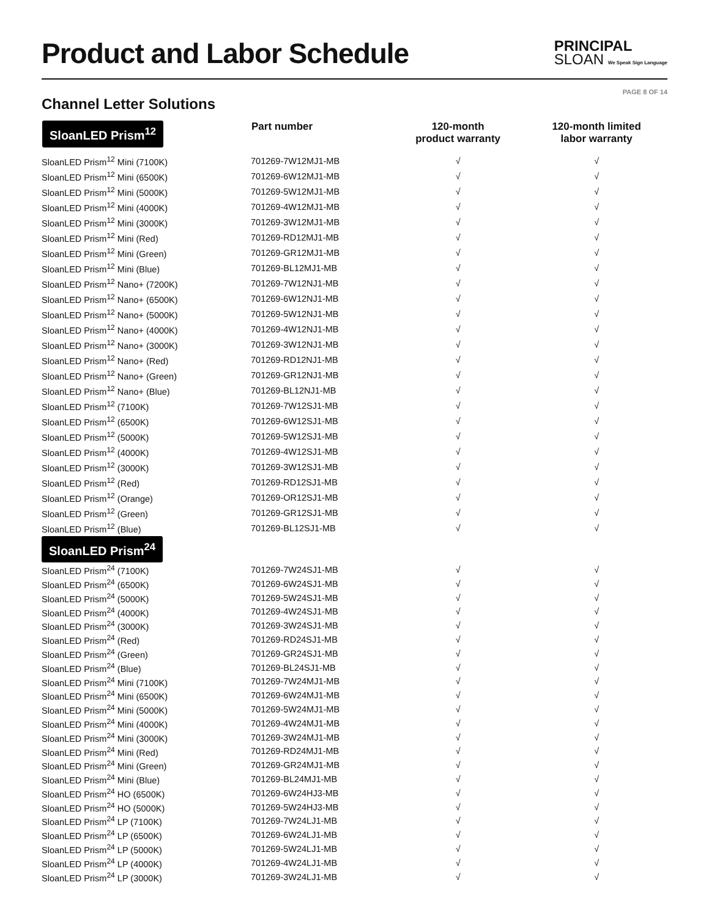Product and Labor Schedule
PRINCIPAL
SLOAN We Speak Sign Language
PAGE 8 OF 14
Channel Letter Solutions
| SloanLED Prism<sup>12</sup> | Part number | 120-month product warranty | 120-month limited labor warranty |
| --- | --- | --- | --- |
| SloanLED Prism<sup>12</sup> Mini (7100K) | 701269-7W12MJ1-MB | √ | √ |
| SloanLED Prism<sup>12</sup> Mini (6500K) | 701269-6W12MJ1-MB | √ | √ |
| SloanLED Prism<sup>12</sup> Mini (5000K) | 701269-5W12MJ1-MB | √ | √ |
| SloanLED Prism<sup>12</sup> Mini (4000K) | 701269-4W12MJ1-MB | √ | √ |
| SloanLED Prism<sup>12</sup> Mini (3000K) | 701269-3W12MJ1-MB | √ | √ |
| SloanLED Prism<sup>12</sup> Mini (Red) | 701269-RD12MJ1-MB | √ | √ |
| SloanLED Prism<sup>12</sup> Mini (Green) | 701269-GR12MJ1-MB | √ | √ |
| SloanLED Prism<sup>12</sup> Mini (Blue) | 701269-BL12MJ1-MB | √ | √ |
| SloanLED Prism<sup>12</sup> Nano+ (7200K) | 701269-7W12NJ1-MB | √ | √ |
| SloanLED Prism<sup>12</sup> Nano+ (6500K) | 701269-6W12NJ1-MB | √ | √ |
| SloanLED Prism<sup>12</sup> Nano+ (5000K) | 701269-5W12NJ1-MB | √ | √ |
| SloanLED Prism<sup>12</sup> Nano+ (4000K) | 701269-4W12NJ1-MB | √ | √ |
| SloanLED Prism<sup>12</sup> Nano+ (3000K) | 701269-3W12NJ1-MB | √ | √ |
| SloanLED Prism<sup>12</sup> Nano+ (Red) | 701269-RD12NJ1-MB | √ | √ |
| SloanLED Prism<sup>12</sup> Nano+ (Green) | 701269-GR12NJ1-MB | √ | √ |
| SloanLED Prism<sup>12</sup> Nano+ (Blue) | 701269-BL12NJ1-MB | √ | √ |
| SloanLED Prism<sup>12</sup> (7100K) | 701269-7W12SJ1-MB | √ | √ |
| SloanLED Prism<sup>12</sup> (6500K) | 701269-6W12SJ1-MB | √ | √ |
| SloanLED Prism<sup>12</sup> (5000K) | 701269-5W12SJ1-MB | √ | √ |
| SloanLED Prism<sup>12</sup> (4000K) | 701269-4W12SJ1-MB | √ | √ |
| SloanLED Prism<sup>12</sup> (3000K) | 701269-3W12SJ1-MB | √ | √ |
| SloanLED Prism<sup>12</sup> (Red) | 701269-RD12SJ1-MB | √ | √ |
| SloanLED Prism<sup>12</sup> (Orange) | 701269-OR12SJ1-MB | √ | √ |
| SloanLED Prism<sup>12</sup> (Green) | 701269-GR12SJ1-MB | √ | √ |
| SloanLED Prism<sup>12</sup> (Blue) | 701269-BL12SJ1-MB | √ | √ |
| SloanLED Prism<sup>24</sup> | | | |
| SloanLED Prism<sup>24</sup> (7100K) | 701269-7W24SJ1-MB | √ | √ |
| SloanLED Prism<sup>24</sup> (6500K) | 701269-6W24SJ1-MB | √ | √ |
| SloanLED Prism<sup>24</sup> (5000K) | 701269-5W24SJ1-MB | √ | √ |
| SloanLED Prism<sup>24</sup> (4000K) | 701269-4W24SJ1-MB | √ | √ |
| SloanLED Prism<sup>24</sup> (3000K) | 701269-3W24SJ1-MB | √ | √ |
| SloanLED Prism<sup>24</sup> (Red) | 701269-RD24SJ1-MB | √ | √ |
| SloanLED Prism<sup>24</sup> (Green) | 701269-GR24SJ1-MB | √ | √ |
| SloanLED Prism<sup>24</sup> (Blue) | 701269-BL24SJ1-MB | √ | √ |
| SloanLED Prism<sup>24</sup> Mini (7100K) | 701269-7W24MJ1-MB | √ | √ |
| SloanLED Prism<sup>24</sup> Mini (6500K) | 701269-6W24MJ1-MB | √ | √ |
| SloanLED Prism<sup>24</sup> Mini (5000K) | 701269-5W24MJ1-MB | √ | √ |
| SloanLED Prism<sup>24</sup> Mini (4000K) | 701269-4W24MJ1-MB | √ | √ |
| SloanLED Prism<sup>24</sup> Mini (3000K) | 701269-3W24MJ1-MB | √ | √ |
| SloanLED Prism<sup>24</sup> Mini (Red) | 701269-RD24MJ1-MB | √ | √ |
| SloanLED Prism<sup>24</sup> Mini (Green) | 701269-GR24MJ1-MB | √ | √ |
| SloanLED Prism<sup>24</sup> Mini (Blue) | 701269-BL24MJ1-MB | √ | √ |
| SloanLED Prism<sup>24</sup> HO (6500K) | 701269-6W24HJ3-MB | √ | √ |
| SloanLED Prism<sup>24</sup> HO (5000K) | 701269-5W24HJ3-MB | √ | √ |
| SloanLED Prism<sup>24</sup> LP (7100K) | 701269-7W24LJ1-MB | √ | √ |
| SloanLED Prism<sup>24</sup> LP (6500K) | 701269-6W24LJ1-MB | √ | √ |
| SloanLED Prism<sup>24</sup> LP (5000K) | 701269-5W24LJ1-MB | √ | √ |
| SloanLED Prism<sup>24</sup> LP (4000K) | 701269-4W24LJ1-MB | √ | √ |
| SloanLED Prism<sup>24</sup> LP (3000K) | 701269-3W24LJ1-MB | √ | √ |